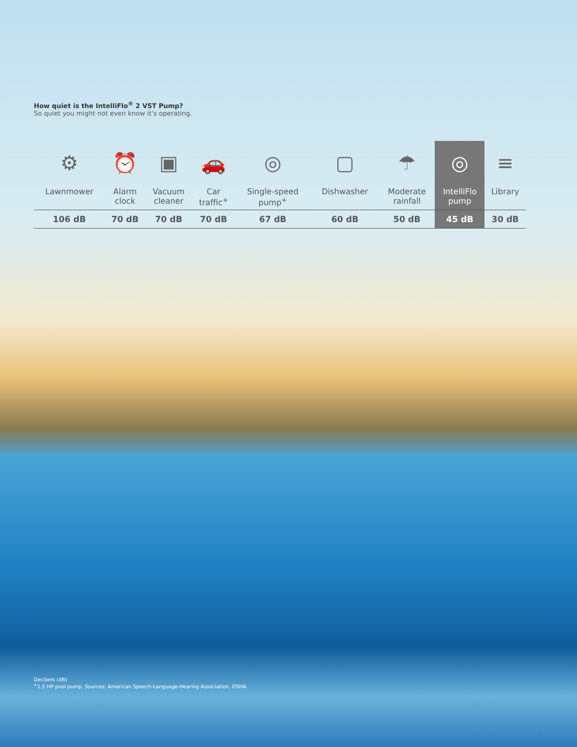How quiet is the IntelliFlo<sup>®</sup> 2 VST Pump?
So quiet you might not even know it’s operating.
| ⚙ | ⏰ | ▣ | 🚗 | ◎ | ▢ | ☂ | ◎ | ≡ |
| Lawnmower | Alarm clock | Vacuum cleaner | Car traffic<sup>+</sup> | Single-speed pump<sup>+</sup> | Dishwasher | Moderate rainfall | IntelliFlo pump | Library |
| 106 dB | 70 dB | 70 dB | 70 dB | 67 dB | 60 dB | 50 dB | 45 dB | 30 dB |
Decibels (dB)
<sup>+</sup>1.5 HP pool pump. Sources: American Speech-Language-Hearing Association, OSHA.